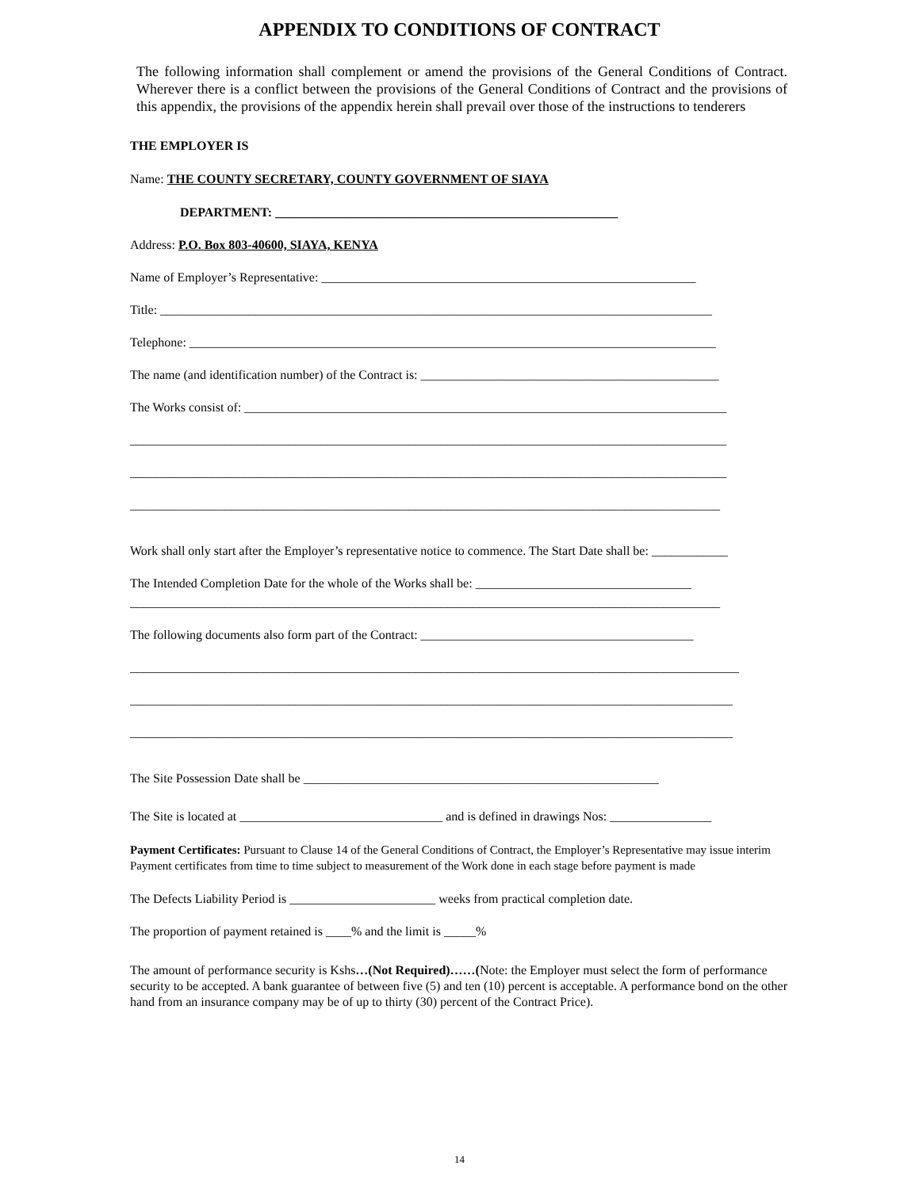APPENDIX TO CONDITIONS OF CONTRACT
The following information shall complement or amend the provisions of the General Conditions of Contract. Wherever there is a conflict between the provisions of the General Conditions of Contract and the provisions of this appendix, the provisions of the appendix herein shall prevail over those of the instructions to tenderers
THE EMPLOYER IS
Name: THE COUNTY SECRETARY, COUNTY GOVERNMENT OF SIAYA
DEPARTMENT: ______________________________________________________
Address: P.O. Box 803-40600, SIAYA, KENYA
Name of Employer’s Representative: ___________________________________________________________
Title: _______________________________________________________________________________________
Telephone: ___________________________________________________________________________________
The name (and identification number) of the Contract is: _______________________________________________
The Works consist of: ____________________________________________________________________________
______________________________________________________________________________________________
______________________________________________________________________________________________
_____________________________________________________________________________________________
Work shall only start after the Employer’s representative notice to commence. The Start Date shall be: ____________
The Intended Completion Date for the whole of the Works shall be: __________________________________
_____________________________________________________________________________________________
The following documents also form part of the Contract: ___________________________________________
________________________________________________________________________________________________
_______________________________________________________________________________________________
_______________________________________________________________________________________________
The Site Possession Date shall be ________________________________________________________
The Site is located at ________________________________ and is defined in drawings Nos: ________________
Payment Certificates: Pursuant to Clause 14 of the General Conditions of Contract, the Employer’s Representative may issue interim Payment certificates from time to time subject to measurement of the Work done in each stage before payment is made
The Defects Liability Period is _______________________ weeks from practical completion date.
The proportion of payment retained is ____% and the limit is _____%
The amount of performance security is Kshs…(Not Required)……(Note: the Employer must select the form of performance security to be accepted. A bank guarantee of between five (5) and ten (10) percent is acceptable. A performance bond on the other hand from an insurance company may be of up to thirty (30) percent of the Contract Price).
14